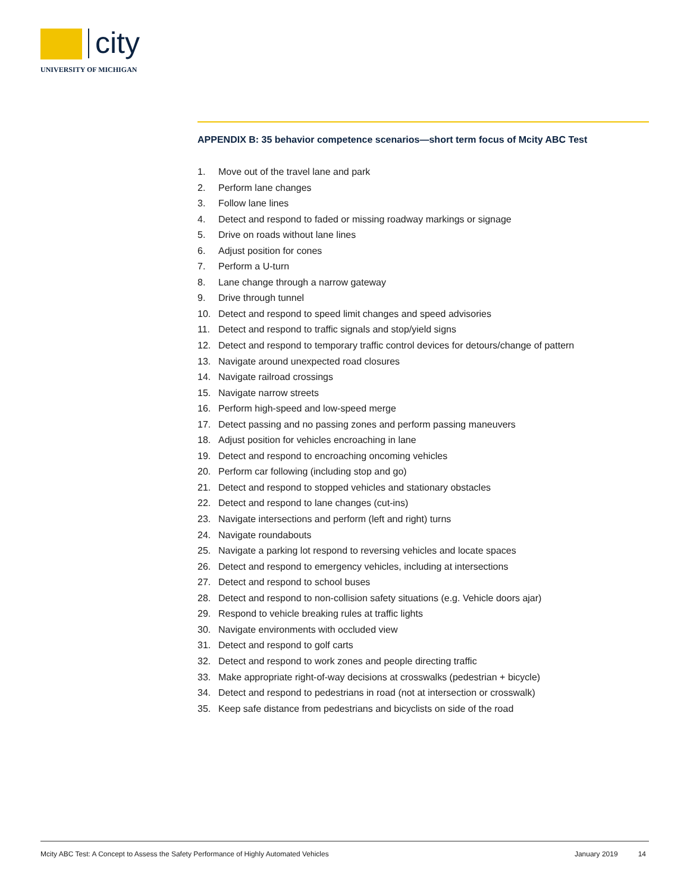city
UNIVERSITY OF MICHIGAN
APPENDIX B: 35 behavior competence scenarios—short term focus of Mcity ABC Test
1. Move out of the travel lane and park
2. Perform lane changes
3. Follow lane lines
4. Detect and respond to faded or missing roadway markings or signage
5. Drive on roads without lane lines
6. Adjust position for cones
7. Perform a U-turn
8. Lane change through a narrow gateway
9. Drive through tunnel
10. Detect and respond to speed limit changes and speed advisories
11. Detect and respond to traffic signals and stop/yield signs
12. Detect and respond to temporary traffic control devices for detours/change of pattern
13. Navigate around unexpected road closures
14. Navigate railroad crossings
15. Navigate narrow streets
16. Perform high-speed and low-speed merge
17. Detect passing and no passing zones and perform passing maneuvers
18. Adjust position for vehicles encroaching in lane
19. Detect and respond to encroaching oncoming vehicles
20. Perform car following (including stop and go)
21. Detect and respond to stopped vehicles and stationary obstacles
22. Detect and respond to lane changes (cut-ins)
23. Navigate intersections and perform (left and right) turns
24. Navigate roundabouts
25. Navigate a parking lot respond to reversing vehicles and locate spaces
26. Detect and respond to emergency vehicles, including at intersections
27. Detect and respond to school buses
28. Detect and respond to non-collision safety situations (e.g. Vehicle doors ajar)
29. Respond to vehicle breaking rules at traffic lights
30. Navigate environments with occluded view
31. Detect and respond to golf carts
32. Detect and respond to work zones and people directing traffic
33. Make appropriate right-of-way decisions at crosswalks (pedestrian + bicycle)
34. Detect and respond to pedestrians in road (not at intersection or crosswalk)
35. Keep safe distance from pedestrians and bicyclists on side of the road
Mcity ABC Test: A Concept to Assess the Safety Performance of Highly Automated Vehicles January 2019 14